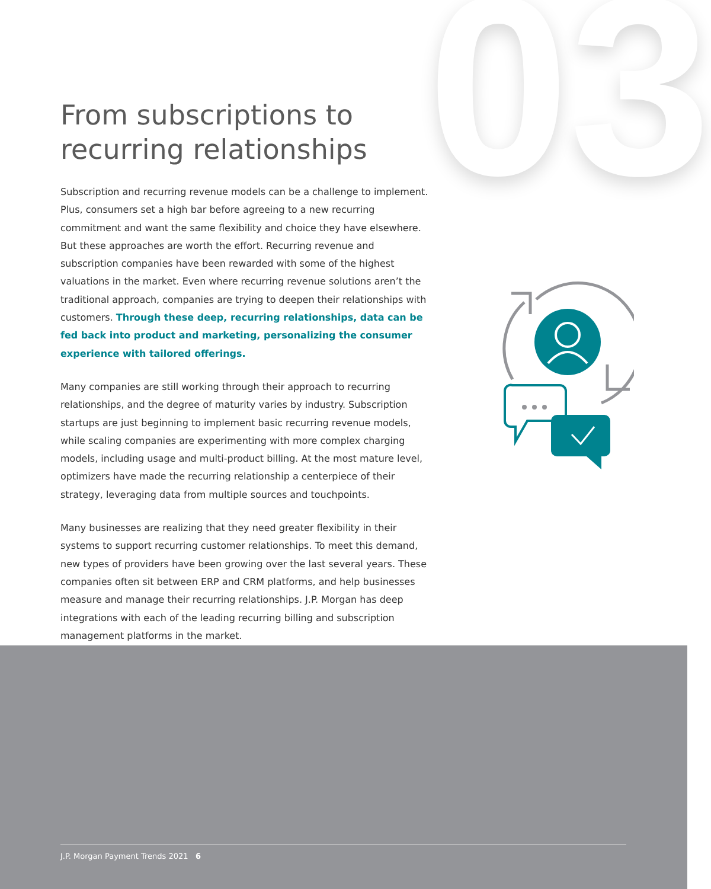03
From subscriptions to recurring relationships
Subscription and recurring revenue models can be a challenge to implement. Plus, consumers set a high bar before agreeing to a new recurring commitment and want the same flexibility and choice they have elsewhere. But these approaches are worth the effort. Recurring revenue and subscription companies have been rewarded with some of the highest valuations in the market. Even where recurring revenue solutions aren’t the traditional approach, companies are trying to deepen their relationships with customers. Through these deep, recurring relationships, data can be fed back into product and marketing, personalizing the consumer experience with tailored offerings.
Many companies are still working through their approach to recurring relationships, and the degree of maturity varies by industry. Subscription startups are just beginning to implement basic recurring revenue models, while scaling companies are experimenting with more complex charging models, including usage and multi-product billing. At the most mature level, optimizers have made the recurring relationship a centerpiece of their strategy, leveraging data from multiple sources and touchpoints.
Many businesses are realizing that they need greater flexibility in their systems to support recurring customer relationships. To meet this demand, new types of providers have been growing over the last several years. These companies often sit between ERP and CRM platforms, and help businesses measure and manage their recurring relationships. J.P. Morgan has deep integrations with each of the leading recurring billing and subscription management platforms in the market.
J.P. Morgan Payment Trends 2021 6